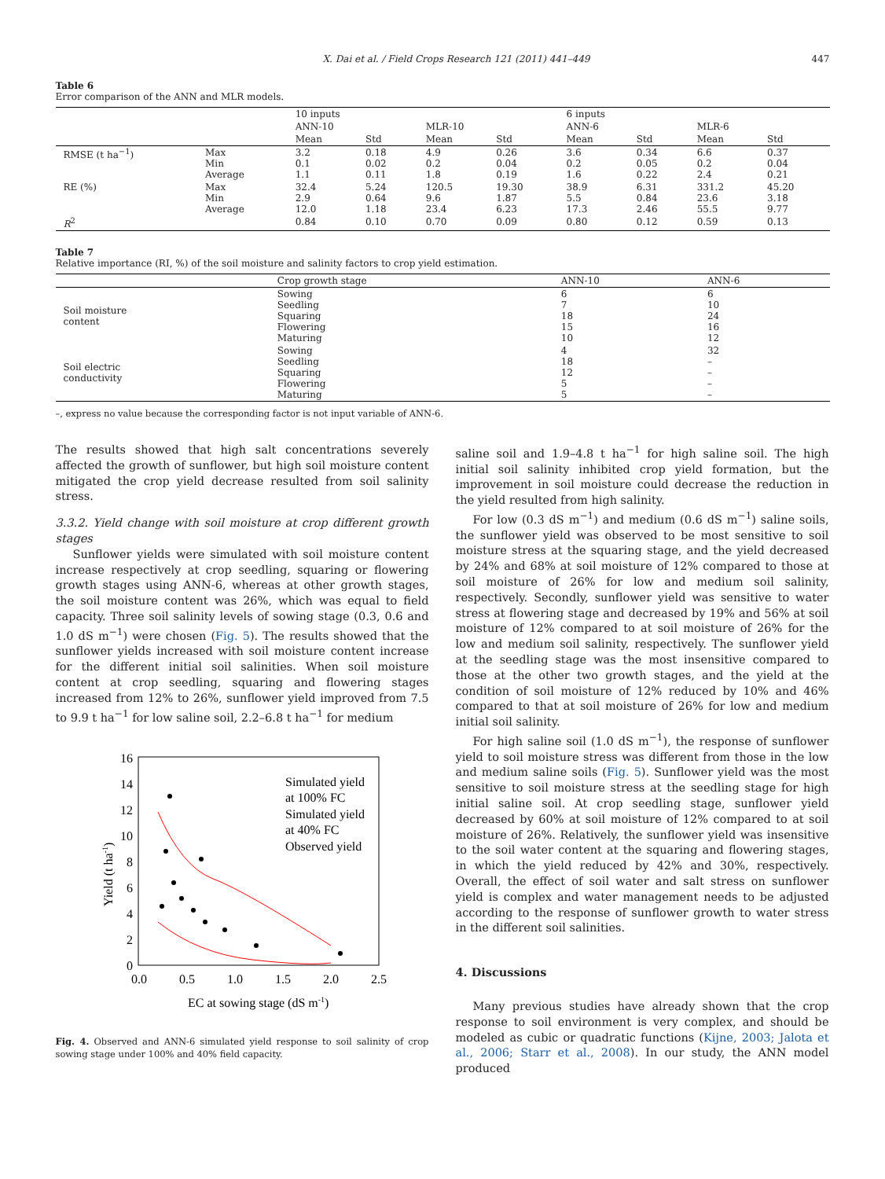X. Dai et al. / Field Crops Research 121 (2011) 441–449 447
Table 6
Error comparison of the ANN and MLR models.
| | | 10 inputs | | | | 6 inputs | | | |
| --- | --- | --- | --- | --- | --- | --- | --- | --- | --- |
| | | ANN-10 | | MLR-10 | | ANN-6 | | MLR-6 | |
| | | Mean | Std | Mean | Std | Mean | Std | Mean | Std |
| RMSE (t ha<sup>−1</sup>) | Max Min Average | 3.2 0.1 1.1 | 0.18 0.02 0.11 | 4.9 0.2 1.8 | 0.26 0.04 0.19 | 3.6 0.2 1.6 | 0.34 0.05 0.22 | 6.6 0.2 2.4 | 0.37 0.04 0.21 |
| RE (%) | Max Min Average | 32.4 2.9 12.0 | 5.24 0.64 1.18 | 120.5 9.6 23.4 | 19.30 1.87 6.23 | 38.9 5.5 17.3 | 6.31 0.84 2.46 | 331.2 23.6 55.5 | 45.20 3.18 9.77 |
| R<sup>2</sup> | | 0.84 | 0.10 | 0.70 | 0.09 | 0.80 | 0.12 | 0.59 | 0.13 |
Table 7
Relative importance (RI, %) of the soil moisture and salinity factors to crop yield estimation.
| | Crop growth stage | ANN-10 | ANN-6 |
| --- | --- | --- | --- |
| Soil moisture content | Sowing Seedling Squaring Flowering Maturing | 6 7 18 15 10 | 6 10 24 16 12 |
| Soil electric conductivity | Sowing Seedling Squaring Flowering Maturing | 4 18 12 5 5 | 32 – – – – |
–, express no value because the corresponding factor is not input variable of ANN-6.
The results showed that high salt concentrations severely affected the growth of sunflower, but high soil moisture content mitigated the crop yield decrease resulted from soil salinity stress.
3.3.2. Yield change with soil moisture at crop different growth stages
Sunflower yields were simulated with soil moisture content increase respectively at crop seedling, squaring or flowering growth stages using ANN-6, whereas at other growth stages, the soil moisture content was 26%, which was equal to field capacity. Three soil salinity levels of sowing stage (0.3, 0.6 and 1.0 dS m<sup>−1</sup>) were chosen (Fig. 5). The results showed that the sunflower yields increased with soil moisture content increase for the different initial soil salinities. When soil moisture content at crop seedling, squaring and flowering stages increased from 12% to 26%, sunflower yield improved from 7.5 to 9.9 t ha<sup>−1</sup> for low saline soil, 2.2–6.8 t ha<sup>−1</sup> for medium
16
14
12
10
8
6
4
2
0
0.0
0.5
1.0
1.5
2.0
2.5
EC at sowing stage (dS m-1)
Yield (t ha-1)
Simulated yield
at 100% FC
Simulated yield
at 40% FC
Observed yield
Fig. 4. Observed and ANN-6 simulated yield response to soil salinity of crop sowing stage under 100% and 40% field capacity.
saline soil and 1.9–4.8 t ha<sup>−1</sup> for high saline soil. The high initial soil salinity inhibited crop yield formation, but the improvement in soil moisture could decrease the reduction in the yield resulted from high salinity.
For low (0.3 dS m<sup>−1</sup>) and medium (0.6 dS m<sup>−1</sup>) saline soils, the sunflower yield was observed to be most sensitive to soil moisture stress at the squaring stage, and the yield decreased by 24% and 68% at soil moisture of 12% compared to those at soil moisture of 26% for low and medium soil salinity, respectively. Secondly, sunflower yield was sensitive to water stress at flowering stage and decreased by 19% and 56% at soil moisture of 12% compared to at soil moisture of 26% for the low and medium soil salinity, respectively. The sunflower yield at the seedling stage was the most insensitive compared to those at the other two growth stages, and the yield at the condition of soil moisture of 12% reduced by 10% and 46% compared to that at soil moisture of 26% for low and medium initial soil salinity.
For high saline soil (1.0 dS m<sup>−1</sup>), the response of sunflower yield to soil moisture stress was different from those in the low and medium saline soils (Fig. 5). Sunflower yield was the most sensitive to soil moisture stress at the seedling stage for high initial saline soil. At crop seedling stage, sunflower yield decreased by 60% at soil moisture of 12% compared to at soil moisture of 26%. Relatively, the sunflower yield was insensitive to the soil water content at the squaring and flowering stages, in which the yield reduced by 42% and 30%, respectively. Overall, the effect of soil water and salt stress on sunflower yield is complex and water management needs to be adjusted according to the response of sunflower growth to water stress in the different soil salinities.
4. Discussions
Many previous studies have already shown that the crop response to soil environment is very complex, and should be modeled as cubic or quadratic functions (Kijne, 2003; Jalota et al., 2006; Starr et al., 2008). In our study, the ANN model produced